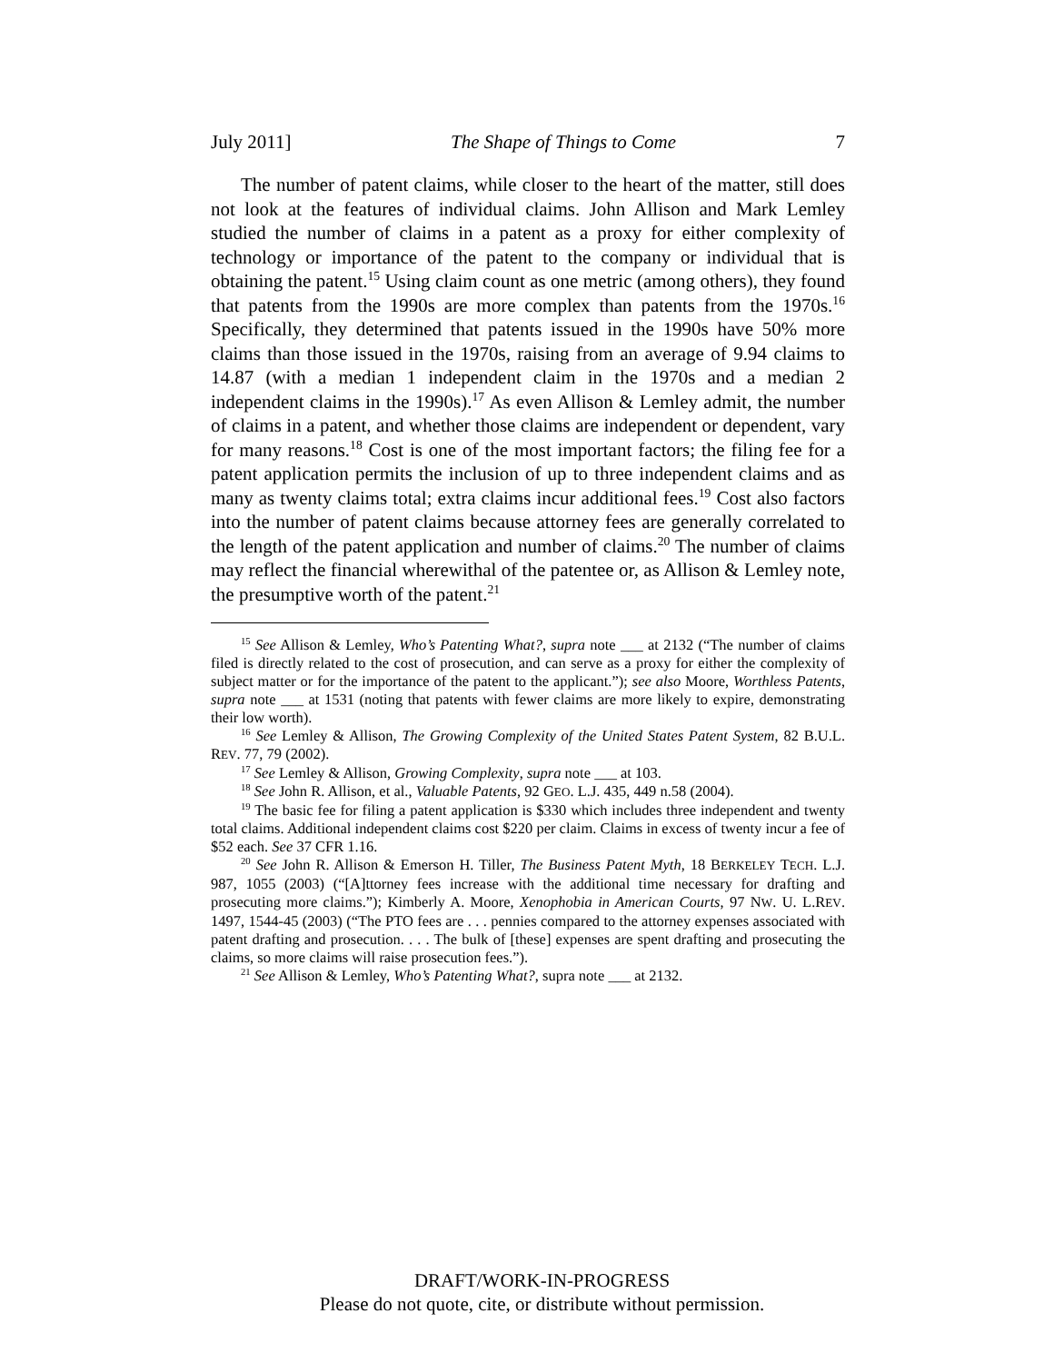July 2011] The Shape of Things to Come 7
The number of patent claims, while closer to the heart of the matter, still does not look at the features of individual claims. John Allison and Mark Lemley studied the number of claims in a patent as a proxy for either complexity of technology or importance of the patent to the company or individual that is obtaining the patent.<sup>15</sup> Using claim count as one metric (among others), they found that patents from the 1990s are more complex than patents from the 1970s.<sup>16</sup> Specifically, they determined that patents issued in the 1990s have 50% more claims than those issued in the 1970s, raising from an average of 9.94 claims to 14.87 (with a median 1 independent claim in the 1970s and a median 2 independent claims in the 1990s).<sup>17</sup> As even Allison & Lemley admit, the number of claims in a patent, and whether those claims are independent or dependent, vary for many reasons.<sup>18</sup> Cost is one of the most important factors; the filing fee for a patent application permits the inclusion of up to three independent claims and as many as twenty claims total; extra claims incur additional fees.<sup>19</sup> Cost also factors into the number of patent claims because attorney fees are generally correlated to the length of the patent application and number of claims.<sup>20</sup> The number of claims may reflect the financial wherewithal of the patentee or, as Allison & Lemley note, the presumptive worth of the patent.<sup>21</sup>
<sup>15</sup> See Allison & Lemley, Who’s Patenting What?, supra note ___ at 2132 (“The number of claims filed is directly related to the cost of prosecution, and can serve as a proxy for either the complexity of subject matter or for the importance of the patent to the applicant.”); see also Moore, Worthless Patents, supra note ___ at 1531 (noting that patents with fewer claims are more likely to expire, demonstrating their low worth).
<sup>16</sup> See Lemley & Allison, The Growing Complexity of the United States Patent System, 82 B.U.L. REV. 77, 79 (2002).
<sup>17</sup> See Lemley & Allison, Growing Complexity, supra note ___ at 103.
<sup>18</sup> See John R. Allison, et al., Valuable Patents, 92 GEO. L.J. 435, 449 n.58 (2004).
<sup>19</sup> The basic fee for filing a patent application is $330 which includes three independent and twenty total claims. Additional independent claims cost $220 per claim. Claims in excess of twenty incur a fee of $52 each. See 37 CFR 1.16.
<sup>20</sup> See John R. Allison & Emerson H. Tiller, The Business Patent Myth, 18 BERKELEY TECH. L.J. 987, 1055 (2003) (“[A]ttorney fees increase with the additional time necessary for drafting and prosecuting more claims.”); Kimberly A. Moore, Xenophobia in American Courts, 97 NW. U. L.REV. 1497, 1544-45 (2003) (“The PTO fees are . . . pennies compared to the attorney expenses associated with patent drafting and prosecution. . . . The bulk of [these] expenses are spent drafting and prosecuting the claims, so more claims will raise prosecution fees.”).
<sup>21</sup> See Allison & Lemley, Who’s Patenting What?, supra note ___ at 2132.
DRAFT/WORK-IN-PROGRESS
Please do not quote, cite, or distribute without permission.